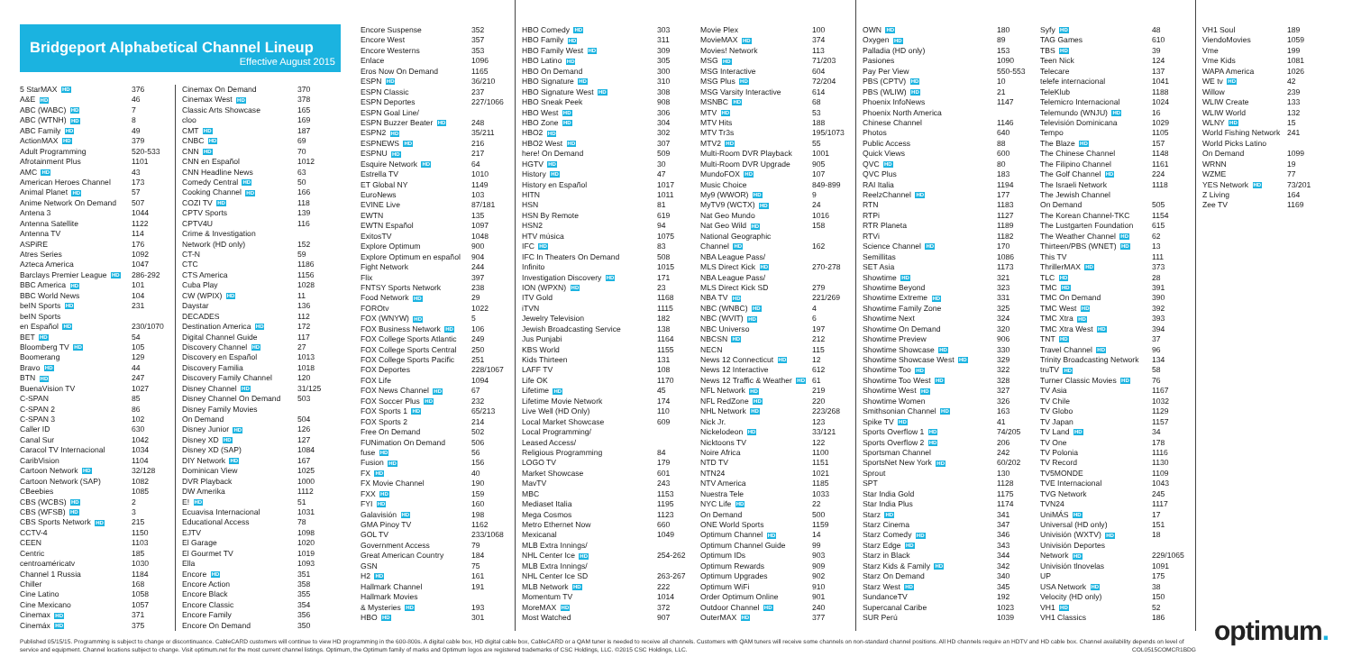Bridgeport Alphabetical Channel Lineup
Effective August 2015
| 5 StarMAX HD | 376 |
| A&E HD | 46 |
| ABC (WABC) HD | 7 |
| ABC (WTNH) HD | 8 |
| ABC Family HD | 49 |
| ActionMAX HD | 379 |
| Adult Programming | 520-533 |
| Afrotainment Plus | 1101 |
| AMC HD | 43 |
| American Heroes Channel | 173 |
| Animal Planet HD | 57 |
| Anime Network On Demand | 507 |
| Antena 3 | 1044 |
| Antenna Satellite | 1122 |
| Antenna TV | 114 |
| ASPiRE | 176 |
| Atres Series | 1092 |
| Azteca America | 1047 |
| Barclays Premier League HD | 286-292 |
| BBC America HD | 101 |
| BBC World News | 104 |
| beIN Sports HD | 231 |
| beIN Sports | |
| en Español HD | 230/1070 |
| BET HD | 54 |
| Bloomberg TV HD | 105 |
| Boomerang | 129 |
| Bravo HD | 44 |
| BTN HD | 247 |
| BuenaVision TV | 1027 |
| C-SPAN | 85 |
| C-SPAN 2 | 86 |
| C-SPAN 3 | 102 |
| Caller ID | 630 |
| Canal Sur | 1042 |
| Caracol TV Internacional | 1034 |
| CaribVision | 1104 |
| Cartoon Network HD | 32/128 |
| Cartoon Network (SAP) | 1082 |
| CBeebies | 1085 |
| CBS (WCBS) HD | 2 |
| CBS (WFSB) HD | 3 |
| CBS Sports Network HD | 215 |
| CCTV-4 | 1150 |
| CEEN | 1103 |
| Centric | 185 |
| centroaméricatv | 1030 |
| Channel 1 Russia | 1184 |
| Chiller | 168 |
| Cine Latino | 1058 |
| Cine Mexicano | 1057 |
| Cinemax HD | 371 |
| Cinemáx HD | 375 |
| Cinemax On Demand | 370 |
| Cinemax West HD | 378 |
| Classic Arts Showcase | 165 |
| cloo | 169 |
| CMT HD | 187 |
| CNBC HD | 69 |
| CNN HD | 70 |
| CNN en Español | 1012 |
| CNN Headline News | 63 |
| Comedy Central HD | 50 |
| Cooking Channel HD | 166 |
| COZI TV HD | 118 |
| CPTV Sports | 139 |
| CPTV4U | 116 |
| Crime & Investigation | |
| Network (HD only) | 152 |
| CT-N | 59 |
| CTC | 1186 |
| CTS America | 1156 |
| Cuba Play | 1028 |
| CW (WPIX) HD | 11 |
| Daystar | 136 |
| DECADES | 112 |
| Destination America HD | 172 |
| Digital Channel Guide | 117 |
| Discovery Channel HD | 27 |
| Discovery en Español | 1013 |
| Discovery Familia | 1018 |
| Discovery Family Channel | 120 |
| Disney Channel HD | 31/125 |
| Disney Channel On Demand | 503 |
| Disney Family Movies | |
| On Demand | 504 |
| Disney Junior HD | 126 |
| Disney XD HD | 127 |
| Disney XD (SAP) | 1084 |
| DIY Network HD | 167 |
| Dominican View | 1025 |
| DVR Playback | 1000 |
| DW Amerika | 1112 |
| E! HD | 51 |
| Ecuavisa Internacional | 1031 |
| Educational Access | 78 |
| EJTV | 1098 |
| El Garage | 1020 |
| El Gourmet TV | 1019 |
| Ella | 1093 |
| Encore HD | 351 |
| Encore Action | 358 |
| Encore Black | 355 |
| Encore Classic | 354 |
| Encore Family | 356 |
| Encore On Demand | 350 |
| Encore Suspense | 352 |
| Encore West | 357 |
| Encore Westerns | 353 |
| Enlace | 1096 |
| Eros Now On Demand | 1165 |
| ESPN HD | 36/210 |
| ESPN Classic | 237 |
| ESPN Deportes | 227/1066 |
| ESPN Goal Line/ | |
| ESPN Buzzer Beater HD | 248 |
| ESPN2 HD | 35/211 |
| ESPNEWS HD | 216 |
| ESPNU HD | 217 |
| Esquire Network HD | 64 |
| Estrella TV | 1010 |
| ET Global NY | 1149 |
| EuroNews | 103 |
| EVINE Live | 87/181 |
| EWTN | 135 |
| EWTN Español | 1097 |
| ExitosTV | 1048 |
| Explore Optimum | 900 |
| Explore Optimum en español | 904 |
| Fight Network | 244 |
| Flix | 397 |
| FNTSY Sports Network | 238 |
| Food Network HD | 29 |
| FOROtv | 1022 |
| FOX (WNYW) HD | 5 |
| FOX Business Network HD | 106 |
| FOX College Sports Atlantic | 249 |
| FOX College Sports Central | 250 |
| FOX College Sports Pacific | 251 |
| FOX Deportes | 228/1067 |
| FOX Life | 1094 |
| FOX News Channel HD | 67 |
| FOX Soccer Plus HD | 232 |
| FOX Sports 1 HD | 65/213 |
| FOX Sports 2 | 214 |
| Free On Demand | 502 |
| FUNimation On Demand | 506 |
| fuse HD | 56 |
| Fusion HD | 156 |
| FX HD | 40 |
| FX Movie Channel | 190 |
| FXX HD | 159 |
| FYI HD | 160 |
| Galavisión HD | 198 |
| GMA Pinoy TV | 1162 |
| GOL TV | 233/1068 |
| Government Access | 79 |
| Great American Country | 184 |
| GSN | 75 |
| H2 HD | 161 |
| Hallmark Channel | 191 |
| Hallmark Movies | |
| & Mysteries HD | 193 |
| HBO HD | 301 |
| HBO Comedy HD | 303 |
| HBO Family HD | 311 |
| HBO Family West HD | 309 |
| HBO Latino HD | 305 |
| HBO On Demand | 300 |
| HBO Signature HD | 310 |
| HBO Signature West HD | 308 |
| HBO Sneak Peek | 908 |
| HBO West HD | 306 |
| HBO Zone HD | 304 |
| HBO2 HD | 302 |
| HBO2 West HD | 307 |
| here! On Demand | 509 |
| HGTV HD | 30 |
| History HD | 47 |
| History en Español | 1017 |
| HITN | 1011 |
| HSN | 81 |
| HSN By Remote | 619 |
| HSN2 | 94 |
| HTV música | 1075 |
| IFC HD | 83 |
| IFC In Theaters On Demand | 508 |
| Infinito | 1015 |
| Investigation Discovery HD | 171 |
| ION (WPXN) HD | 23 |
| ITV Gold | 1168 |
| iTVN | 1115 |
| Jewelry Television | 182 |
| Jewish Broadcasting Service | 138 |
| Jus Punjabi | 1164 |
| KBS World | 1155 |
| Kids Thirteen | 131 |
| LAFF TV | 108 |
| Life OK | 1170 |
| Lifetime HD | 45 |
| Lifetime Movie Network | 174 |
| Live Well (HD Only) | 110 |
| Local Market Showcase | 609 |
| Local Programming/ | |
| Leased Access/ | |
| Religious Programming | 84 |
| LOGO TV | 179 |
| Market Showcase | 601 |
| MavTV | 243 |
| MBC | 1153 |
| Mediaset Italia | 1195 |
| Mega Cosmos | 1123 |
| Metro Ethernet Now | 660 |
| Mexicanal | 1049 |
| MLB Extra Innings/ | |
| NHL Center Ice HD | 254-262 |
| MLB Extra Innings/ | |
| NHL Center Ice SD | 263-267 |
| MLB Network HD | 222 |
| Momentum TV | 1014 |
| MoreMAX HD | 372 |
| Most Watched | 907 |
| Movie Plex | 100 |
| MovieMAX HD | 374 |
| Movies! Network | 113 |
| MSG HD | 71/203 |
| MSG Interactive | 604 |
| MSG Plus HD | 72/204 |
| MSG Varsity Interactive | 614 |
| MSNBC HD | 68 |
| MTV HD | 53 |
| MTV Hits | 188 |
| MTV Tr3s | 195/1073 |
| MTV2 HD | 55 |
| Multi-Room DVR Playback | 1001 |
| Multi-Room DVR Upgrade | 905 |
| MundoFOX HD | 107 |
| Music Choice | 849-899 |
| My9 (WWOR) HD | 9 |
| MyTV9 (WCTX) HD | 24 |
| Nat Geo Mundo | 1016 |
| Nat Geo Wild HD | 158 |
| National Geographic | |
| Channel HD | 162 |
| NBA League Pass/ | |
| MLS Direct Kick HD | 270-278 |
| NBA League Pass/ | |
| MLS Direct Kick SD | 279 |
| NBA TV HD | 221/269 |
| NBC (WNBC) HD | 4 |
| NBC (WVIT) HD | 6 |
| NBC Universo | 197 |
| NBCSN HD | 212 |
| NECN | 115 |
| News 12 Connecticut HD | 12 |
| News 12 Interactive | 612 |
| News 12 Traffic & Weather HD | 61 |
| NFL Network HD | 219 |
| NFL RedZone HD | 220 |
| NHL Network HD | 223/268 |
| Nick Jr. | 123 |
| Nickelodeon HD | 33/121 |
| Nicktoons TV | 122 |
| Noire Africa | 1100 |
| NTD TV | 1151 |
| NTN24 | 1021 |
| NTV America | 1185 |
| Nuestra Tele | 1033 |
| NYC Life HD | 22 |
| On Demand | 500 |
| ONE World Sports | 1159 |
| Optimum Channel HD | 14 |
| Optimum Channel Guide | 99 |
| Optimum IDs | 903 |
| Optimum Rewards | 909 |
| Optimum Upgrades | 902 |
| Optimum WiFi | 910 |
| Order Optimum Online | 901 |
| Outdoor Channel HD | 240 |
| OuterMAX HD | 377 |
| OWN HD | 180 |
| Oxygen HD | 89 |
| Palladia (HD only) | 153 |
| Pasiones | 1090 |
| Pay Per View | 550-553 |
| PBS (CPTV) HD | 10 |
| PBS (WLIW) HD | 21 |
| Phoenix InfoNews | 1147 |
| Phoenix North America | |
| Chinese Channel | 1146 |
| Photos | 640 |
| Public Access | 88 |
| Quick Views | 600 |
| QVC HD | 80 |
| QVC Plus | 183 |
| RAI Italia | 1194 |
| ReelzChannel HD | 177 |
| RTN | 1183 |
| RTPi | 1127 |
| RTR Planeta | 1189 |
| RTVi | 1182 |
| Science Channel HD | 170 |
| Semillitas | 1086 |
| SET Asia | 1173 |
| Showtime HD | 321 |
| Showtime Beyond | 323 |
| Showtime Extreme HD | 331 |
| Showtime Family Zone | 325 |
| Showtime Next | 324 |
| Showtime On Demand | 320 |
| Showtime Preview | 906 |
| Showtime Showcase HD | 330 |
| Showtime Showcase West HD | 329 |
| Showtime Too HD | 322 |
| Showtime Too West HD | 328 |
| Showtime West HD | 327 |
| Showtime Women | 326 |
| Smithsonian Channel HD | 163 |
| Spike TV HD | 41 |
| Sports Overflow 1 HD | 74/205 |
| Sports Overflow 2 HD | 206 |
| Sportsman Channel | 242 |
| SportsNet New York HD | 60/202 |
| Sprout | 130 |
| SPT | 1128 |
| Star India Gold | 1175 |
| Star India Plus | 1174 |
| Starz HD | 341 |
| Starz Cinema | 347 |
| Starz Comedy HD | 346 |
| Starz Edge HD | 343 |
| Starz in Black | 344 |
| Starz Kids & Family HD | 342 |
| Starz On Demand | 340 |
| Starz West HD | 345 |
| SundanceTV | 192 |
| Supercanal Caribe | 1023 |
| SUR Perú | 1039 |
| Syfy HD | 48 |
| TAG Games | 610 |
| TBS HD | 39 |
| Teen Nick | 124 |
| Telecare | 137 |
| telefe internacional | 1041 |
| TeleKlub | 1188 |
| Telemicro Internacional | 1024 |
| Telemundo (WNJU) HD | 16 |
| Televisión Dominicana | 1029 |
| Tempo | 1105 |
| The Blaze HD | 157 |
| The Chinese Channel | 1148 |
| The Filipino Channel | 1161 |
| The Golf Channel HD | 224 |
| The Israeli Network | 1118 |
| The Jewish Channel | |
| On Demand | 505 |
| The Korean Channel-TKC | 1154 |
| The Lustgarten Foundation | 615 |
| The Weather Channel HD | 62 |
| Thirteen/PBS (WNET) HD | 13 |
| This TV | 111 |
| ThrillerMAX HD | 373 |
| TLC HD | 28 |
| TMC HD | 391 |
| TMC On Demand | 390 |
| TMC West HD | 392 |
| TMC Xtra HD | 393 |
| TMC Xtra West HD | 394 |
| TNT HD | 37 |
| Travel Channel HD | 96 |
| Trinity Broadcasting Network | 134 |
| truTV HD | 58 |
| Turner Classic Movies HD | 76 |
| TV Asia | 1167 |
| TV Chile | 1032 |
| TV Globo | 1129 |
| TV Japan | 1157 |
| TV Land HD | 34 |
| TV One | 178 |
| TV Polonia | 1116 |
| TV Record | 1130 |
| TV5MONDE | 1109 |
| TVE Internacional | 1043 |
| TVG Network | 245 |
| TVN24 | 1117 |
| UniMÁS HD | 17 |
| Universal (HD only) | 151 |
| Univisión (WXTV) HD | 18 |
| Univisión Deportes | |
| Network HD | 229/1065 |
| Univisión tlnovelas | 1091 |
| UP | 175 |
| USA Network HD | 38 |
| Velocity (HD only) | 150 |
| VH1 HD | 52 |
| VH1 Classics | 186 |
| VH1 Soul | 189 |
| ViendoMovies | 1059 |
| Vme | 199 |
| Vme Kids | 1081 |
| WAPA America | 1026 |
| WE tv HD | 42 |
| Willow | 239 |
| WLIW Create | 133 |
| WLIW World | 132 |
| WLNY HD | 15 |
| World Fishing Network | 241 |
| World Picks Latino | |
| On Demand | 1099 |
| WRNN | 19 |
| WZME | 77 |
| YES Network HD | 73/201 |
| Z Living | 164 |
| Zee TV | 1169 |
Published 05/15/15. Programming is subject to change or discontinuance. CableCARD customers will continue to view HD programming in the 600-800s. A digital cable box, HD digital cable box, CableCARD or a QAM tuner is needed to receive all channels. Customers with QAM tuners will receive some channels on non-standard channel positions. All HD channels require an HDTV and HD cable box. Channel availability depends on level of service and equipment. Channel locations subject to change. Visit optimum.net for the most current channel listings. Optimum, the Optimum family of marks and Optimum logos are registered trademarks of CSC Holdings, LLC. ©2015 CSC Holdings, LLC. COL0515COMCR1BDG
optimum.